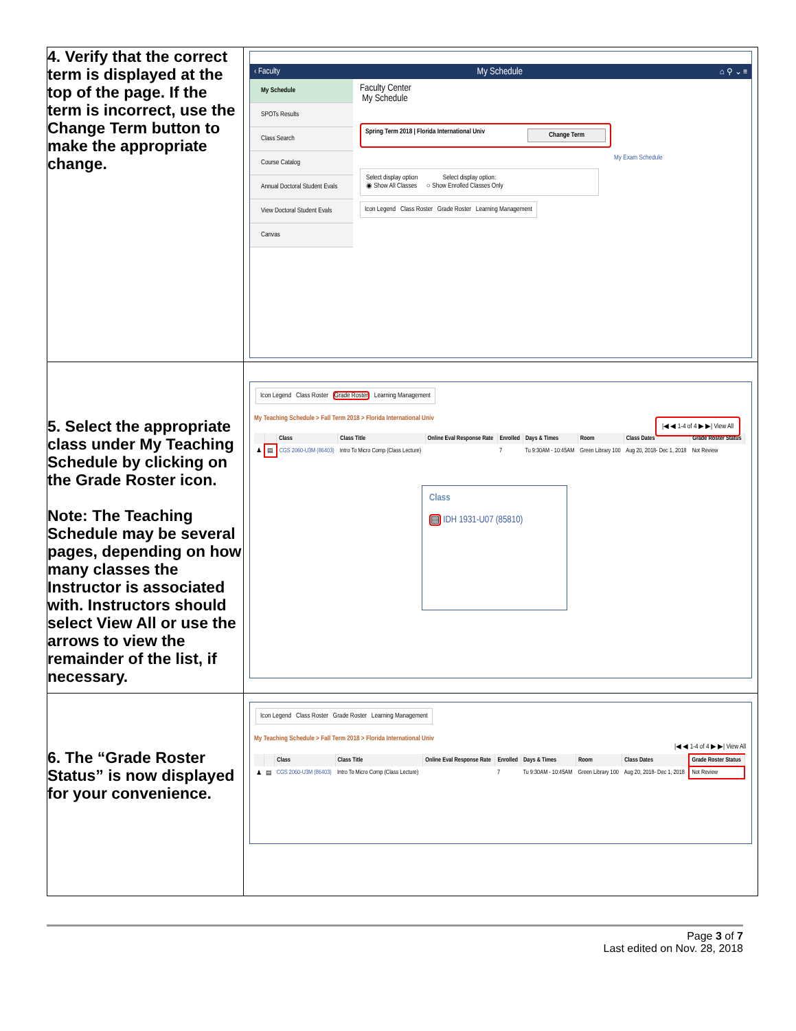| 4. Verify that the correct term is displayed at the top of the page. If the term is incorrect, use the Change Term button to make the appropriate change. | ‹ Faculty My Schedule ⌂ ⚲ ⌄ ≡ My Schedule SPOTs Results Class Search Course Catalog Annual Doctoral Student Evals View Doctoral Student Evals Canvas Faculty Center My Schedule Spring Term 2018 / Florida International Univ Change Term My Exam Schedule Select display option Select display option: ◉ Show All Classes ○ Show Enrolled Classes Only Icon Legend Class Roster Grade Roster Learning Management |
| 5. Select the appropriate class under My Teaching Schedule by clicking on the Grade Roster icon. Note: The Teaching Schedule may be several pages, depending on how many classes the Instructor is associated with. Instructors should select View All or use the arrows to view the remainder of the list, if necessary. | Icon Legend Class Roster Grade Roster Learning Management My Teaching Schedule > Fall Term 2018 > Florida International Univ /◀ ◀ 1-4 of 4 ▶ ▶/ View All / / / Class / Class Title / Online Eval Response Rate / Enrolled / Days & Times / Room / Class Dates / Grade Roster Status / / --- / --- / --- / --- / --- / --- / --- / --- / --- / --- / / ♟ / ▤ / CGS 2060-U3M (86403) / Intro To Micro Comp (Class Lecture) / / 7 / Tu 9:30AM - 10:45AM / Green Library 100 / Aug 20, 2018- Dec 1, 2018 / Not Review / Class ▤ IDH 1931-U07 (85810) |
| 6. The “Grade Roster Status” is now displayed for your convenience. | Icon Legend Class Roster Grade Roster Learning Management My Teaching Schedule > Fall Term 2018 > Florida International Univ /◀ ◀ 1-4 of 4 ▶ ▶/ View All / / / Class / Class Title / Online Eval Response Rate / Enrolled / Days & Times / Room / Class Dates / Grade Roster Status / / --- / --- / --- / --- / --- / --- / --- / --- / --- / --- / / ♟ / ▤ / CGS 2060-U3M (86403) / Intro To Micro Comp (Class Lecture) / / 7 / Tu 9:30AM - 10:45AM / Green Library 100 / Aug 20, 2018- Dec 1, 2018 / Not Review / |
Page 3 of 7
Last edited on Nov. 28, 2018